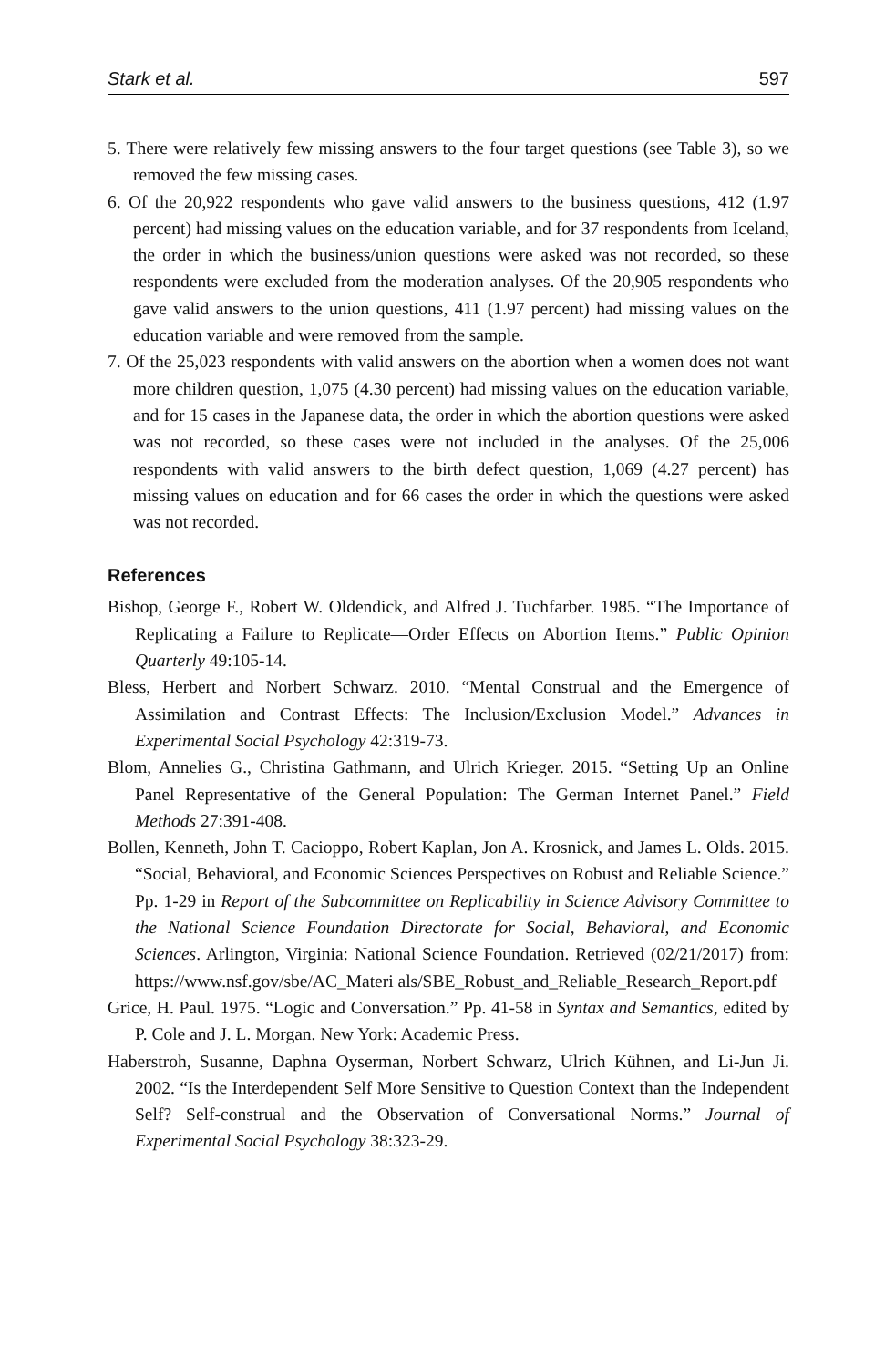Stark et al. 597
5. There were relatively few missing answers to the four target questions (see Table 3), so we removed the few missing cases.
6. Of the 20,922 respondents who gave valid answers to the business questions, 412 (1.97 percent) had missing values on the education variable, and for 37 respondents from Iceland, the order in which the business/union questions were asked was not recorded, so these respondents were excluded from the moderation analyses. Of the 20,905 respondents who gave valid answers to the union questions, 411 (1.97 percent) had missing values on the education variable and were removed from the sample.
7. Of the 25,023 respondents with valid answers on the abortion when a women does not want more children question, 1,075 (4.30 percent) had missing values on the education variable, and for 15 cases in the Japanese data, the order in which the abortion questions were asked was not recorded, so these cases were not included in the analyses. Of the 25,006 respondents with valid answers to the birth defect question, 1,069 (4.27 percent) has missing values on education and for 66 cases the order in which the questions were asked was not recorded.
References
Bishop, George F., Robert W. Oldendick, and Alfred J. Tuchfarber. 1985. “The Importance of Replicating a Failure to Replicate—Order Effects on Abortion Items.” Public Opinion Quarterly 49:105-14.
Bless, Herbert and Norbert Schwarz. 2010. “Mental Construal and the Emergence of Assimilation and Contrast Effects: The Inclusion/Exclusion Model.” Advances in Experimental Social Psychology 42:319-73.
Blom, Annelies G., Christina Gathmann, and Ulrich Krieger. 2015. “Setting Up an Online Panel Representative of the General Population: The German Internet Panel.” Field Methods 27:391-408.
Bollen, Kenneth, John T. Cacioppo, Robert Kaplan, Jon A. Krosnick, and James L. Olds. 2015. “Social, Behavioral, and Economic Sciences Perspectives on Robust and Reliable Science.” Pp. 1-29 in Report of the Subcommittee on Replicability in Science Advisory Committee to the National Science Foundation Directorate for Social, Behavioral, and Economic Sciences. Arlington, Virginia: National Science Foundation. Retrieved (02/21/2017) from: https://www.nsf.gov/sbe/AC_Materi als/SBE_Robust_and_Reliable_Research_Report.pdf
Grice, H. Paul. 1975. “Logic and Conversation.” Pp. 41-58 in Syntax and Semantics, edited by P. Cole and J. L. Morgan. New York: Academic Press.
Haberstroh, Susanne, Daphna Oyserman, Norbert Schwarz, Ulrich Kühnen, and Li-Jun Ji. 2002. “Is the Interdependent Self More Sensitive to Question Context than the Independent Self? Self-construal and the Observation of Conversational Norms.” Journal of Experimental Social Psychology 38:323-29.